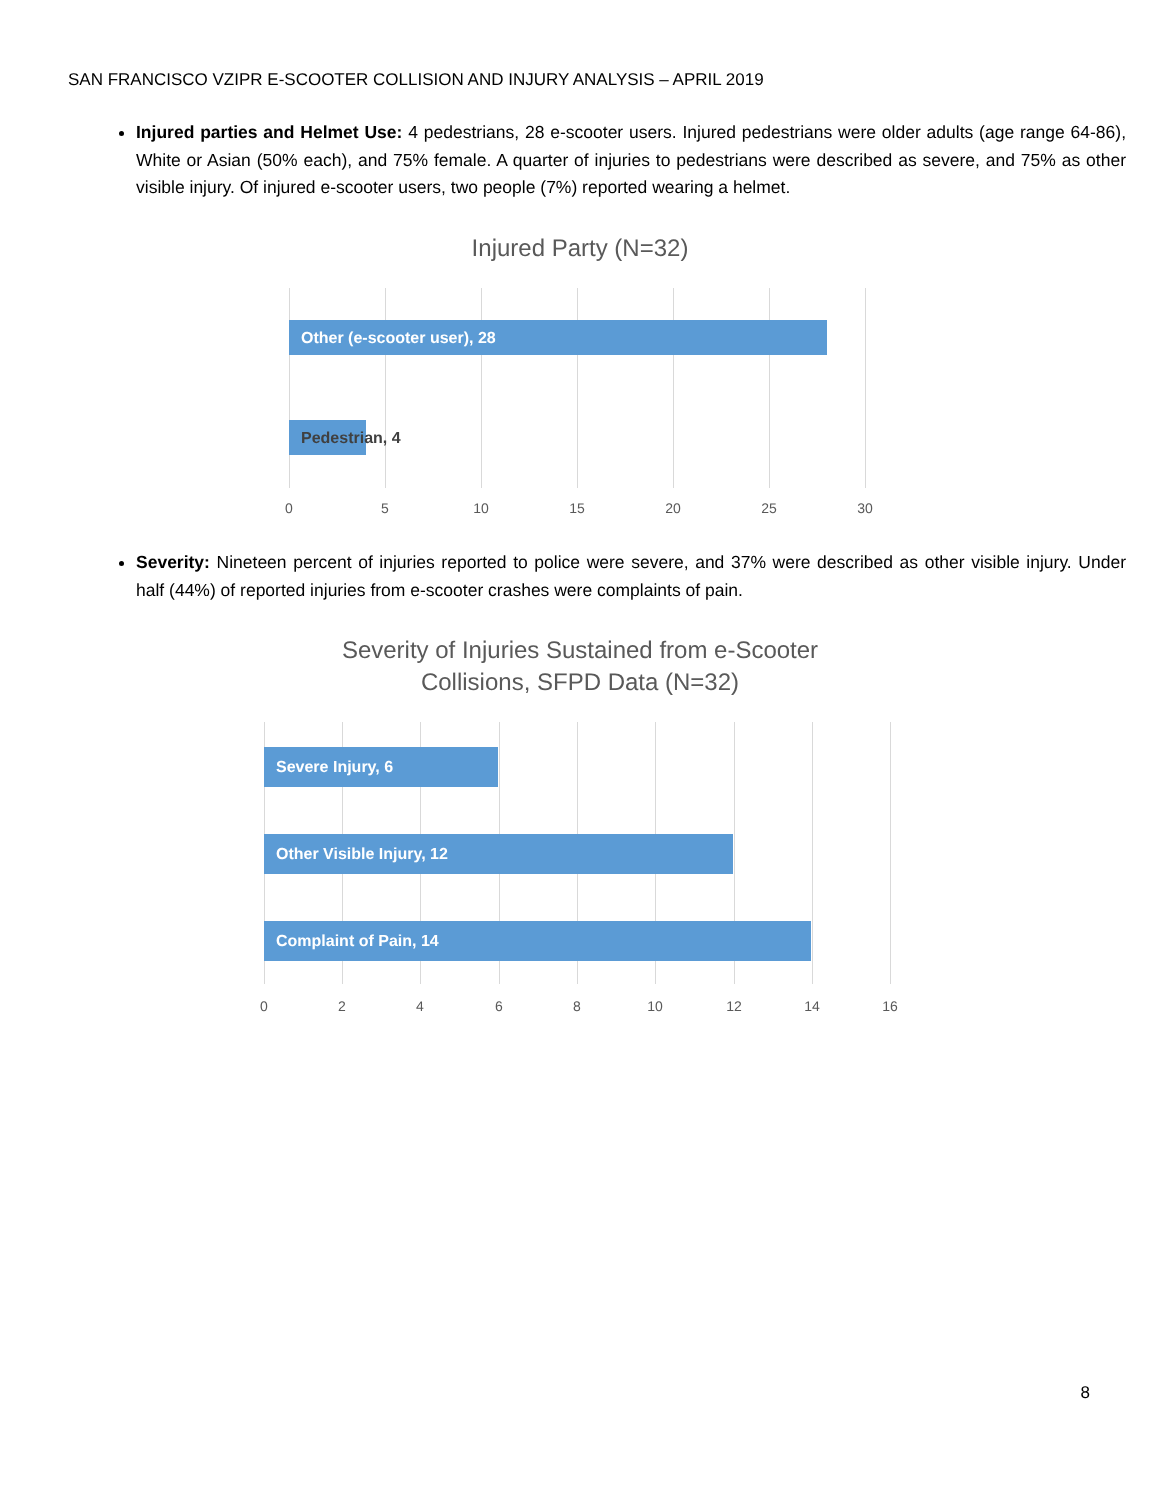SAN FRANCISCO VZIPR E-SCOOTER COLLISION AND INJURY ANALYSIS – APRIL 2019
Injured parties and Helmet Use: 4 pedestrians, 28 e-scooter users. Injured pedestrians were older adults (age range 64-86), White or Asian (50% each), and 75% female. A quarter of injuries to pedestrians were described as severe, and 75% as other visible injury. Of injured e-scooter users, two people (7%) reported wearing a helmet.
Injured Party (N=32)
Other (e-scooter user), 28
Pedestrian, 4
0 5 10 15 20 25 30
Severity: Nineteen percent of injuries reported to police were severe, and 37% were described as other visible injury. Under half (44%) of reported injuries from e-scooter crashes were complaints of pain.
Severity of Injuries Sustained from e-Scooter
Collisions, SFPD Data (N=32)
Severe Injury, 6
Other Visible Injury, 12
Complaint of Pain, 14
0 2 4 6 8 10 12 14 16
8